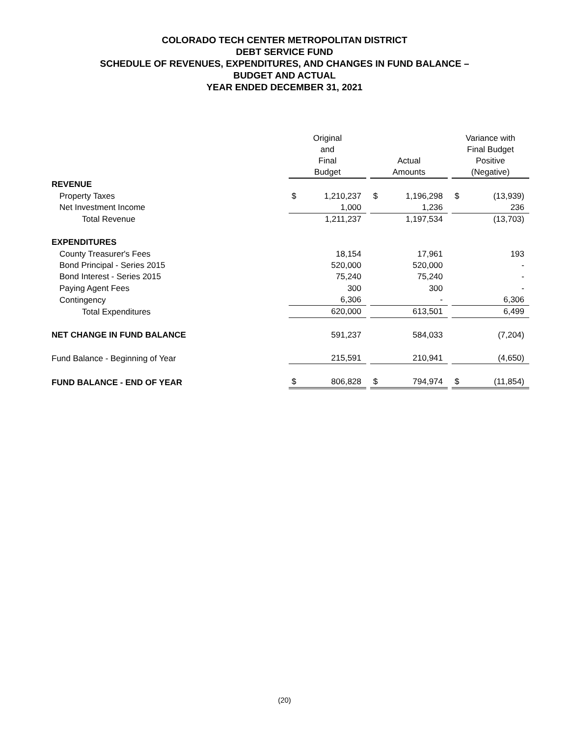COLORADO TECH CENTER METROPOLITAN DISTRICT
DEBT SERVICE FUND
SCHEDULE OF REVENUES, EXPENDITURES, AND CHANGES IN FUND BALANCE –
BUDGET AND ACTUAL
YEAR ENDED DECEMBER 31, 2021
| | Original and Final Budget | | | Actual Amounts | | | Variance with Final Budget Positive (Negative) | |
| --- | --- | --- | --- | --- | --- | --- | --- | --- |
| REVENUE | | | | | | | | |
| Property Taxes | $ | 1,210,237 | | $ | 1,196,298 | | $ | (13,939) |
| Net Investment Income | | 1,000 | | | 1,236 | | | 236 |
| Total Revenue | | 1,211,237 | | | 1,197,534 | | | (13,703) |
| EXPENDITURES | | | | | | | | |
| County Treasurer's Fees | | 18,154 | | | 17,961 | | | 193 |
| Bond Principal - Series 2015 | | 520,000 | | | 520,000 | | | - |
| Bond Interest - Series 2015 | | 75,240 | | | 75,240 | | | - |
| Paying Agent Fees | | 300 | | | 300 | | | - |
| Contingency | | 6,306 | | | - | | | 6,306 |
| Total Expenditures | | 620,000 | | | 613,501 | | | 6,499 |
| NET CHANGE IN FUND BALANCE | | 591,237 | | | 584,033 | | | (7,204) |
| Fund Balance - Beginning of Year | | 215,591 | | | 210,941 | | | (4,650) |
| FUND BALANCE - END OF YEAR | $ | 806,828 | | $ | 794,974 | | $ | (11,854) |
(20)